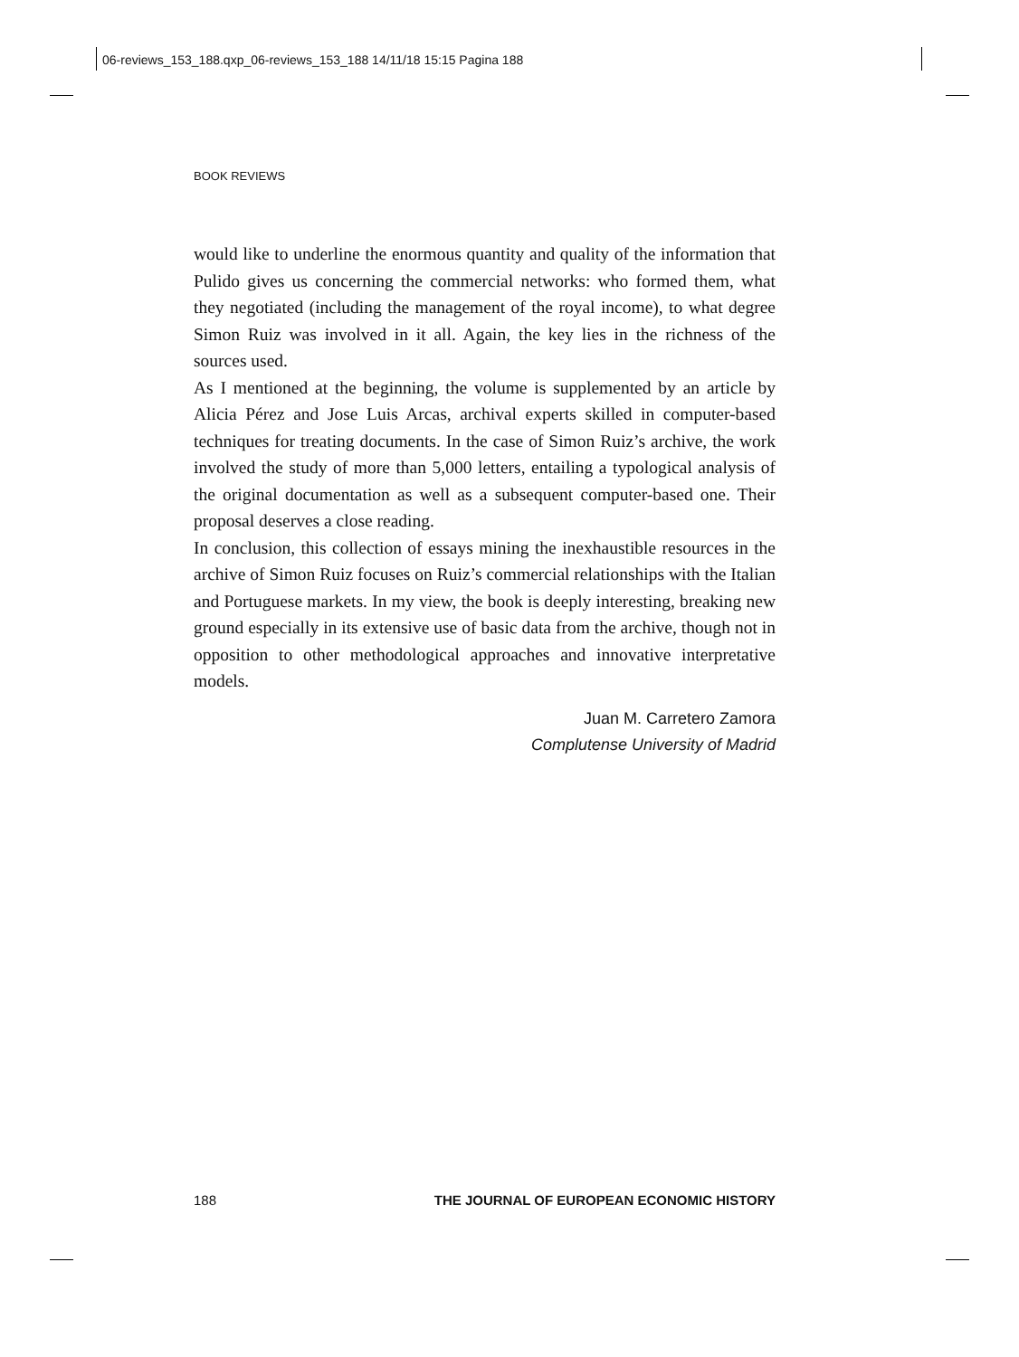06-reviews_153_188.qxp_06-reviews_153_188 14/11/18 15:15 Pagina 188
BOOK REVIEWS
would like to underline the enormous quantity and quality of the information that Pulido gives us concerning the commercial networks: who formed them, what they negotiated (including the management of the royal income), to what degree Simon Ruiz was involved in it all. Again, the key lies in the richness of the sources used.
As I mentioned at the beginning, the volume is supplemented by an article by Alicia Pérez and Jose Luis Arcas, archival experts skilled in computer-based techniques for treating documents. In the case of Simon Ruiz’s archive, the work involved the study of more than 5,000 letters, entailing a typological analysis of the original documentation as well as a subsequent computer-based one. Their proposal deserves a close reading.
In conclusion, this collection of essays mining the inexhaustible resources in the archive of Simon Ruiz focuses on Ruiz’s commercial relationships with the Italian and Portuguese markets. In my view, the book is deeply interesting, breaking new ground especially in its extensive use of basic data from the archive, though not in opposition to other methodological approaches and innovative interpretative models.
Juan M. Carretero Zamora
Complutense University of Madrid
188 THE JOURNAL OF EUROPEAN ECONOMIC HISTORY